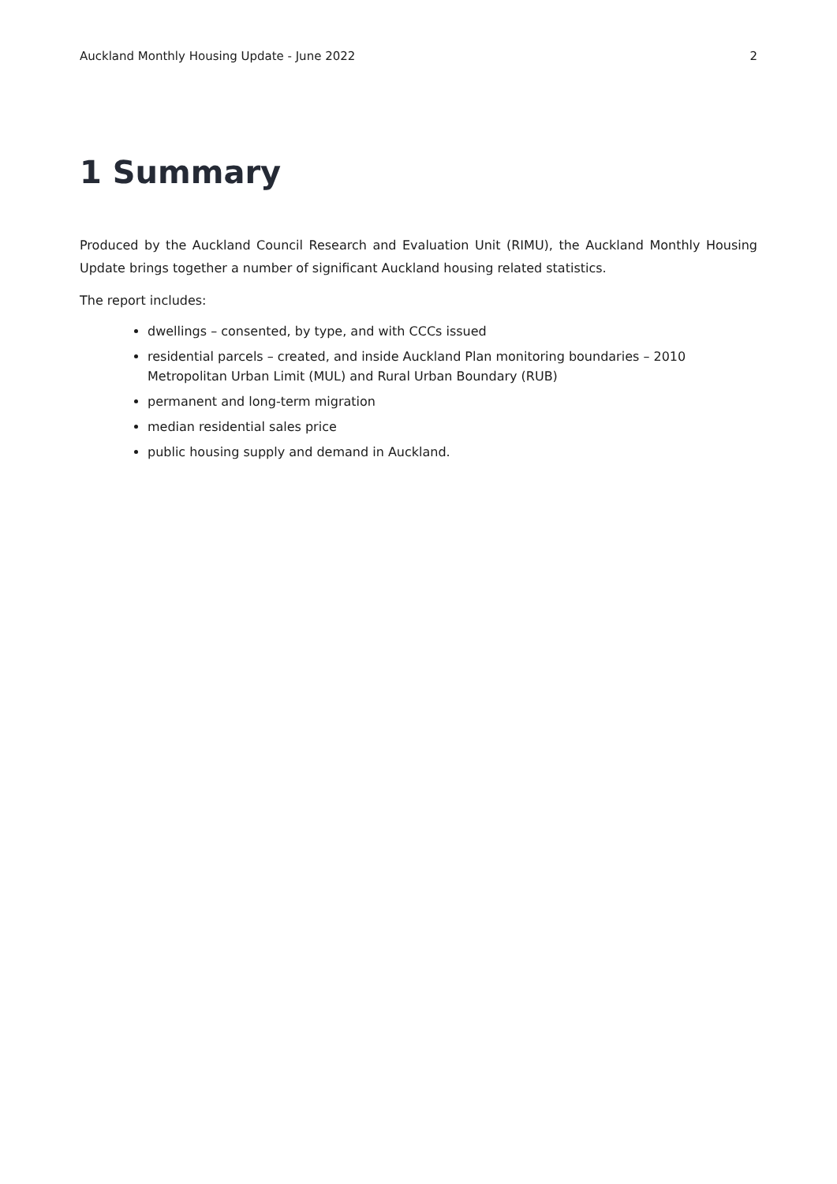Auckland Monthly Housing Update - June 2022 2
1 Summary
Produced by the Auckland Council Research and Evaluation Unit (RIMU), the Auckland Monthly Housing Update brings together a number of significant Auckland housing related statistics.
The report includes:
dwellings – consented, by type, and with CCCs issued
residential parcels – created, and inside Auckland Plan monitoring boundaries – 2010 Metropolitan Urban Limit (MUL) and Rural Urban Boundary (RUB)
permanent and long-term migration
median residential sales price
public housing supply and demand in Auckland.